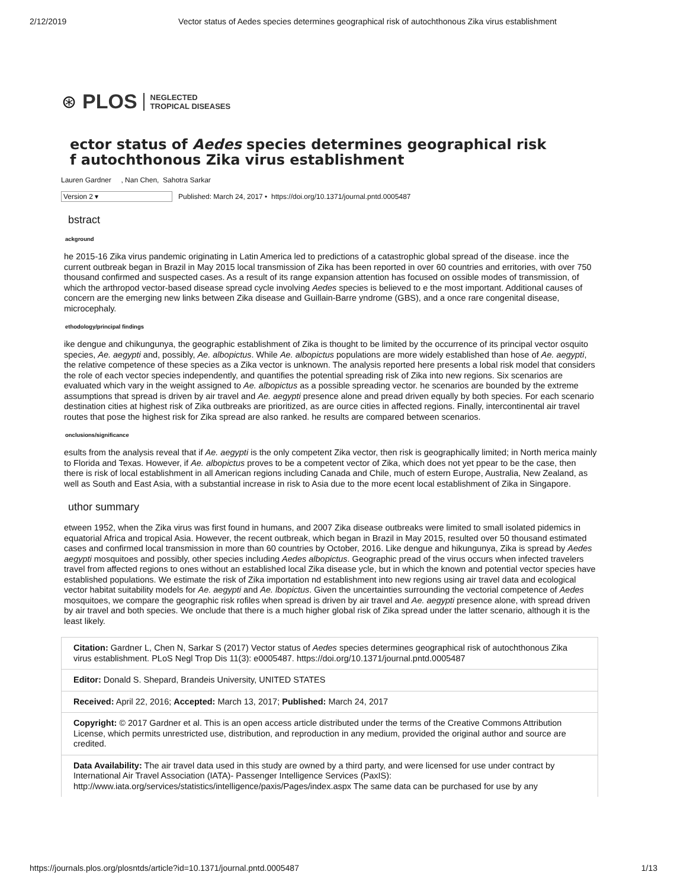2/12/2019 Vector status of Aedes species determines geographical risk of autochthonous Zika virus establishment
⊛ PLOS NEGLECTED
TROPICAL DISEASES
ector status of Aedes species determines geographical risk
f autochthonous Zika virus establishment
Lauren Gardner , Nan Chen, Sahotra Sarkar
Version 2 ▾ Published: March 24, 2017 • https://doi.org/10.1371/journal.pntd.0005487
bstract
ackground
he 2015-16 Zika virus pandemic originating in Latin America led to predictions of a catastrophic global spread of the disease. ince the current outbreak began in Brazil in May 2015 local transmission of Zika has been reported in over 60 countries and erritories, with over 750 thousand confirmed and suspected cases. As a result of its range expansion attention has focused on ossible modes of transmission, of which the arthropod vector-based disease spread cycle involving Aedes species is believed to e the most important. Additional causes of concern are the emerging new links between Zika disease and Guillain-Barre yndrome (GBS), and a once rare congenital disease, microcephaly.
ethodology/principal findings
ike dengue and chikungunya, the geographic establishment of Zika is thought to be limited by the occurrence of its principal vector osquito species, Ae. aegypti and, possibly, Ae. albopictus. While Ae. albopictus populations are more widely established than hose of Ae. aegypti, the relative competence of these species as a Zika vector is unknown. The analysis reported here presents a lobal risk model that considers the role of each vector species independently, and quantifies the potential spreading risk of Zika into new regions. Six scenarios are evaluated which vary in the weight assigned to Ae. albopictus as a possible spreading vector. he scenarios are bounded by the extreme assumptions that spread is driven by air travel and Ae. aegypti presence alone and pread driven equally by both species. For each scenario destination cities at highest risk of Zika outbreaks are prioritized, as are ource cities in affected regions. Finally, intercontinental air travel routes that pose the highest risk for Zika spread are also ranked. he results are compared between scenarios.
onclusions/significance
esults from the analysis reveal that if Ae. aegypti is the only competent Zika vector, then risk is geographically limited; in North merica mainly to Florida and Texas. However, if Ae. albopictus proves to be a competent vector of Zika, which does not yet ppear to be the case, then there is risk of local establishment in all American regions including Canada and Chile, much of estern Europe, Australia, New Zealand, as well as South and East Asia, with a substantial increase in risk to Asia due to the more ecent local establishment of Zika in Singapore.
uthor summary
etween 1952, when the Zika virus was first found in humans, and 2007 Zika disease outbreaks were limited to small isolated pidemics in equatorial Africa and tropical Asia. However, the recent outbreak, which began in Brazil in May 2015, resulted over 50 thousand estimated cases and confirmed local transmission in more than 60 countries by October, 2016. Like dengue and hikungunya, Zika is spread by Aedes aegypti mosquitoes and possibly, other species including Aedes albopictus. Geographic pread of the virus occurs when infected travelers travel from affected regions to ones without an established local Zika disease ycle, but in which the known and potential vector species have established populations. We estimate the risk of Zika importation nd establishment into new regions using air travel data and ecological vector habitat suitability models for Ae. aegypti and Ae. lbopictus. Given the uncertainties surrounding the vectorial competence of Aedes mosquitoes, we compare the geographic risk rofiles when spread is driven by air travel and Ae. aegypti presence alone, with spread driven by air travel and both species. We onclude that there is a much higher global risk of Zika spread under the latter scenario, although it is the least likely.
Citation: Gardner L, Chen N, Sarkar S (2017) Vector status of Aedes species determines geographical risk of autochthonous Zika virus establishment. PLoS Negl Trop Dis 11(3): e0005487. https://doi.org/10.1371/journal.pntd.0005487
Editor: Donald S. Shepard, Brandeis University, UNITED STATES
Received: April 22, 2016; Accepted: March 13, 2017; Published: March 24, 2017
Copyright: © 2017 Gardner et al. This is an open access article distributed under the terms of the Creative Commons Attribution License, which permits unrestricted use, distribution, and reproduction in any medium, provided the original author and source are credited.
Data Availability: The air travel data used in this study are owned by a third party, and were licensed for use under contract by International Air Travel Association (IATA)- Passenger Intelligence Services (PaxIS): http://www.iata.org/services/statistics/intelligence/paxis/Pages/index.aspx The same data can be purchased for use by any
https://journals.plos.org/plosntds/article?id=10.1371/journal.pntd.0005487 1/13